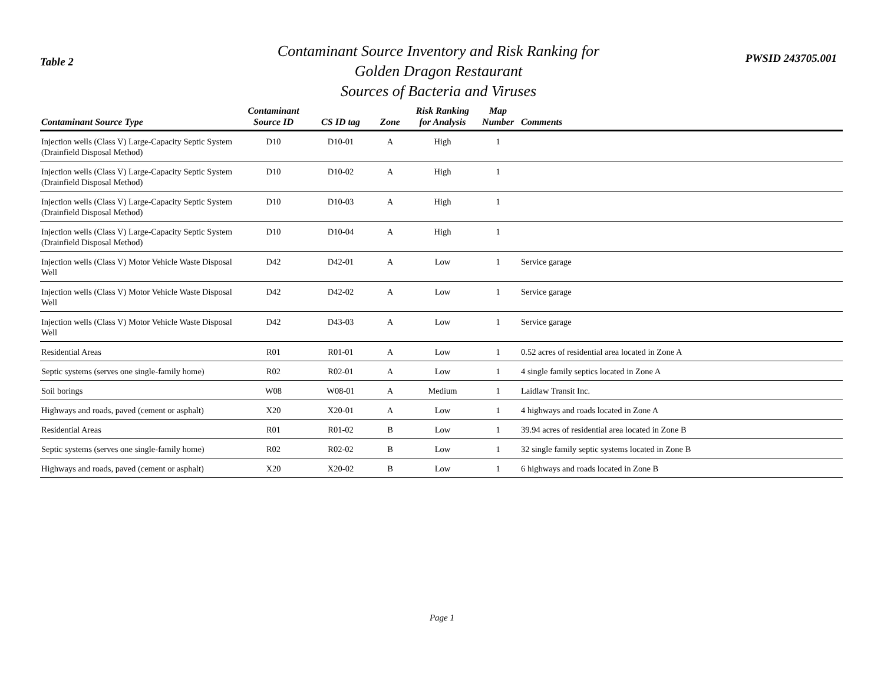Table 2
Contaminant Source Inventory and Risk Ranking for
Golden Dragon Restaurant
Sources of Bacteria and Viruses
PWSID 243705.001
| Contaminant Source Type | Contaminant Source ID | CS ID tag | Zone | Risk Ranking for Analysis | Map Number | Comments |
| --- | --- | --- | --- | --- | --- | --- |
| Injection wells (Class V) Large-Capacity Septic System (Drainfield Disposal Method) | D10 | D10-01 | A | High | 1 | |
| Injection wells (Class V) Large-Capacity Septic System (Drainfield Disposal Method) | D10 | D10-02 | A | High | 1 | |
| Injection wells (Class V) Large-Capacity Septic System (Drainfield Disposal Method) | D10 | D10-03 | A | High | 1 | |
| Injection wells (Class V) Large-Capacity Septic System (Drainfield Disposal Method) | D10 | D10-04 | A | High | 1 | |
| Injection wells (Class V) Motor Vehicle Waste Disposal Well | D42 | D42-01 | A | Low | 1 | Service garage |
| Injection wells (Class V) Motor Vehicle Waste Disposal Well | D42 | D42-02 | A | Low | 1 | Service garage |
| Injection wells (Class V) Motor Vehicle Waste Disposal Well | D42 | D43-03 | A | Low | 1 | Service garage |
| Residential Areas | R01 | R01-01 | A | Low | 1 | 0.52 acres of residential area located in Zone A |
| Septic systems (serves one single-family home) | R02 | R02-01 | A | Low | 1 | 4 single family septics located in Zone A |
| Soil borings | W08 | W08-01 | A | Medium | 1 | Laidlaw Transit Inc. |
| Highways and roads, paved (cement or asphalt) | X20 | X20-01 | A | Low | 1 | 4 highways and roads located in Zone A |
| Residential Areas | R01 | R01-02 | B | Low | 1 | 39.94 acres of residential area located in Zone B |
| Septic systems (serves one single-family home) | R02 | R02-02 | B | Low | 1 | 32 single family septic systems located in Zone B |
| Highways and roads, paved (cement or asphalt) | X20 | X20-02 | B | Low | 1 | 6 highways and roads located in Zone B |
Page 1